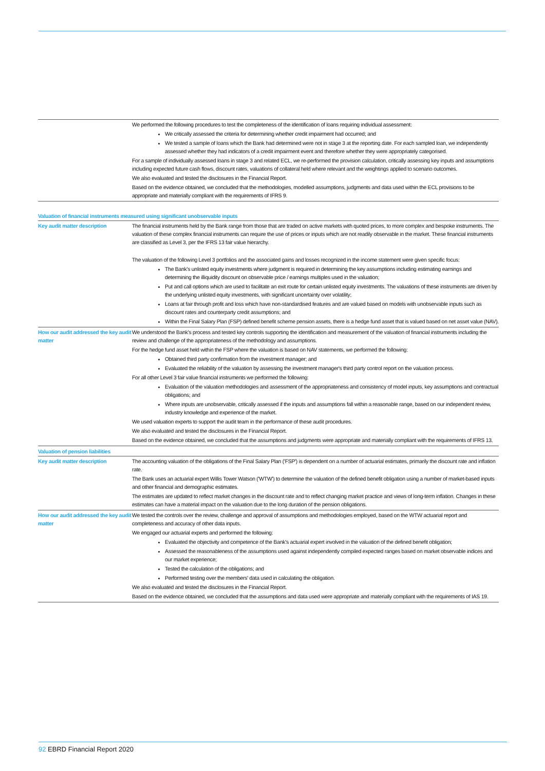| | We performed the following procedures to test the completeness of the identification of loans requiring individual assessment: We critically assessed the criteria for determining whether credit impairment had occurred; and We tested a sample of loans which the Bank had determined were not in stage 3 at the reporting date. For each sampled loan, we independently assessed whether they had indicators of a credit impairment event and therefore whether they were appropriately categorised. For a sample of individually assessed loans in stage 3 and related ECL, we re-performed the provision calculation, critically assessing key inputs and assumptions including expected future cash flows, discount rates, valuations of collateral held where relevant and the weightings applied to scenario outcomes. We also evaluated and tested the disclosures in the Financial Report. Based on the evidence obtained, we concluded that the methodologies, modelled assumptions, judgments and data used within the ECL provisions to be appropriate and materially compliant with the requirements of IFRS 9. |
| Valuation of financial instruments measured using significant unobservable inputs | |
| Key audit matter description | The financial instruments held by the Bank range from those that are traded on active markets with quoted prices, to more complex and bespoke instruments. The valuation of these complex financial instruments can require the use of prices or inputs which are not readily observable in the market. These financial instruments are classified as Level 3, per the IFRS 13 fair value hierarchy. The valuation of the following Level 3 portfolios and the associated gains and losses recognized in the income statement were given specific focus: The Bank's unlisted equity investments where judgment is required in determining the key assumptions including estimating earnings and determining the illiquidity discount on observable price / earnings multiples used in the valuation; Put and call options which are used to facilitate an exit route for certain unlisted equity investments. The valuations of these instruments are driven by the underlying unlisted equity investments, with significant uncertainty over volatility; Loans at fair through profit and loss which have non-standardised features and are valued based on models with unobservable inputs such as discount rates and counterparty credit assumptions; and Within the Final Salary Plan (FSP) defined benefit scheme pension assets, there is a hedge fund asset that is valued based on net asset value (NAV). |
| How our audit addressed the key audit matter | We understood the Bank's process and tested key controls supporting the identification and measurement of the valuation of financial instruments including the review and challenge of the appropriateness of the methodology and assumptions. For the hedge fund asset held within the FSP where the valuation is based on NAV statements, we performed the following: Obtained third party confirmation from the investment manager; and Evaluated the reliability of the valuation by assessing the investment manager's third party control report on the valuation process. For all other Level 3 fair value financial instruments we performed the following: Evaluation of the valuation methodologies and assessment of the appropriateness and consistency of model inputs, key assumptions and contractual obligations; and Where inputs are unobservable, critically assessed if the inputs and assumptions fall within a reasonable range, based on our independent review, industry knowledge and experience of the market. We used valuation experts to support the audit team in the performance of these audit procedures. We also evaluated and tested the disclosures in the Financial Report. Based on the evidence obtained, we concluded that the assumptions and judgments were appropriate and materially compliant with the requirements of IFRS 13. |
| Valuation of pension liabilities | |
| Key audit matter description | The accounting valuation of the obligations of the Final Salary Plan ('FSP') is dependent on a number of actuarial estimates, primarily the discount rate and inflation rate. The Bank uses an actuarial expert Willis Tower Watson ('WTW') to determine the valuation of the defined benefit obligation using a number of market-based inputs and other financial and demographic estimates. The estimates are updated to reflect market changes in the discount rate and to reflect changing market practice and views of long-term inflation. Changes in these estimates can have a material impact on the valuation due to the long duration of the pension obligations. |
| How our audit addressed the key audit matter | We tested the controls over the review, challenge and approval of assumptions and methodologies employed, based on the WTW actuarial report and completeness and accuracy of other data inputs. We engaged our actuarial experts and performed the following: Evaluated the objectivity and competence of the Bank's actuarial expert involved in the valuation of the defined benefit obligation; Assessed the reasonableness of the assumptions used against independently compiled expected ranges based on market observable indices and our market experience; Tested the calculation of the obligations; and Performed testing over the members' data used in calculating the obligation. We also evaluated and tested the disclosures in the Financial Report. Based on the evidence obtained, we concluded that the assumptions and data used were appropriate and materially compliant with the requirements of IAS 19. |
92 EBRD Financial Report 2020